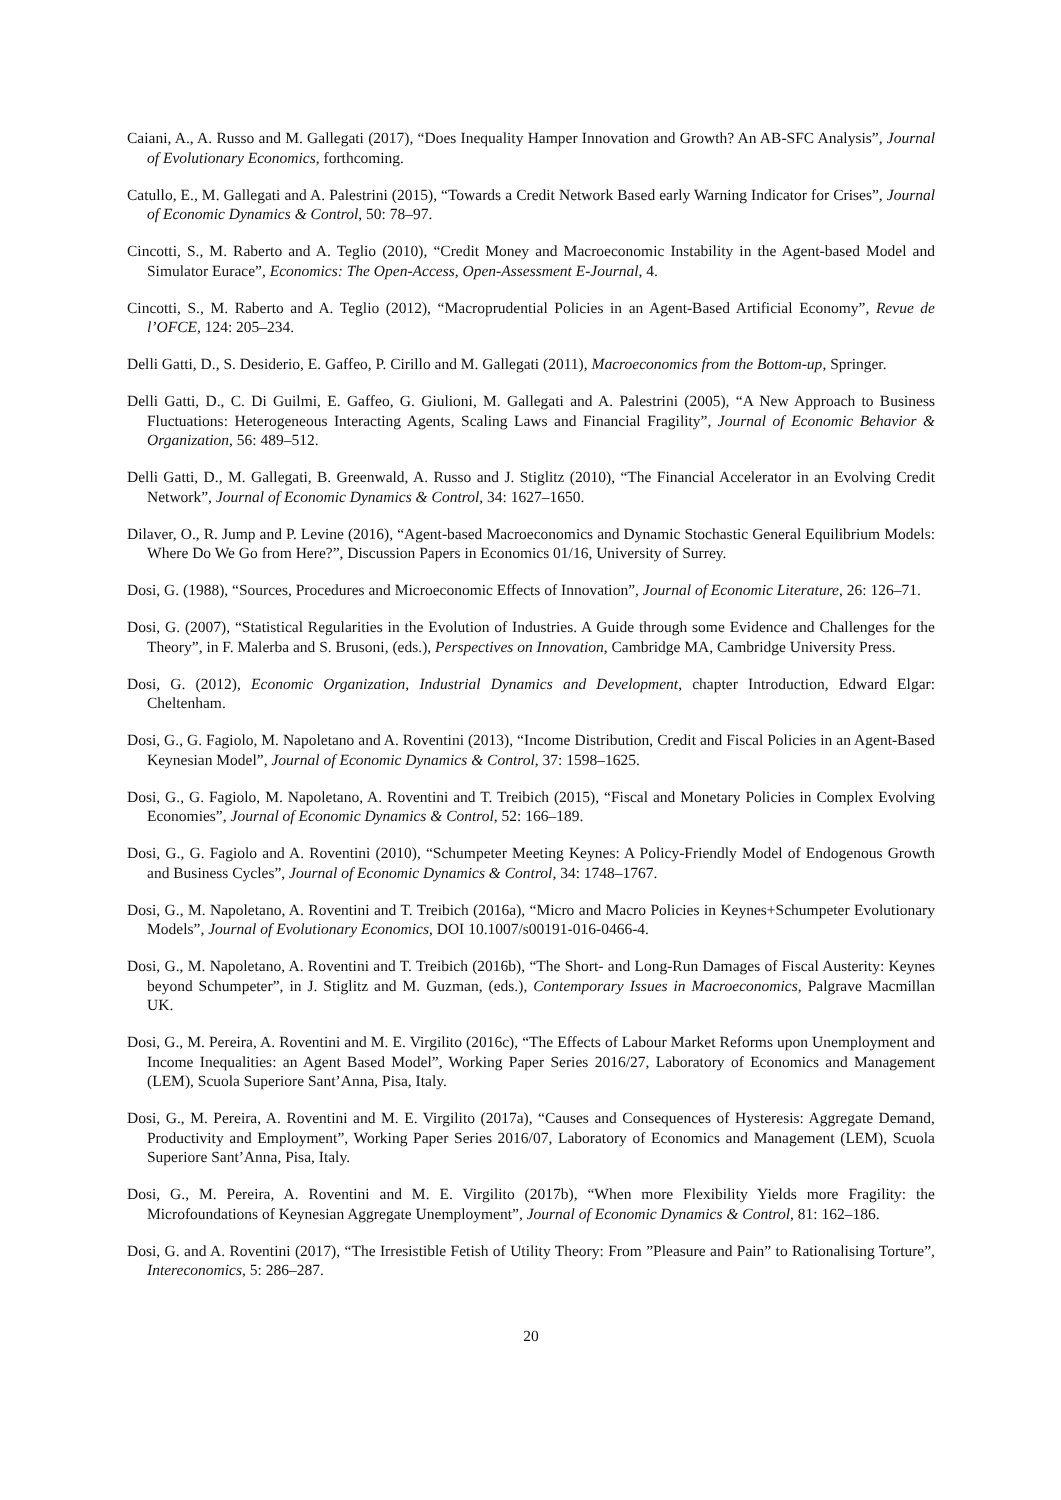Caiani, A., A. Russo and M. Gallegati (2017), “Does Inequality Hamper Innovation and Growth? An AB-SFC Analysis”, Journal of Evolutionary Economics, forthcoming.
Catullo, E., M. Gallegati and A. Palestrini (2015), “Towards a Credit Network Based early Warning Indicator for Crises”, Journal of Economic Dynamics & Control, 50: 78–97.
Cincotti, S., M. Raberto and A. Teglio (2010), “Credit Money and Macroeconomic Instability in the Agent-based Model and Simulator Eurace”, Economics: The Open-Access, Open-Assessment E-Journal, 4.
Cincotti, S., M. Raberto and A. Teglio (2012), “Macroprudential Policies in an Agent-Based Artificial Economy”, Revue de l’OFCE, 124: 205–234.
Delli Gatti, D., S. Desiderio, E. Gaffeo, P. Cirillo and M. Gallegati (2011), Macroeconomics from the Bottom-up, Springer.
Delli Gatti, D., C. Di Guilmi, E. Gaffeo, G. Giulioni, M. Gallegati and A. Palestrini (2005), “A New Approach to Business Fluctuations: Heterogeneous Interacting Agents, Scaling Laws and Financial Fragility”, Journal of Economic Behavior & Organization, 56: 489–512.
Delli Gatti, D., M. Gallegati, B. Greenwald, A. Russo and J. Stiglitz (2010), “The Financial Accelerator in an Evolving Credit Network”, Journal of Economic Dynamics & Control, 34: 1627–1650.
Dilaver, O., R. Jump and P. Levine (2016), “Agent-based Macroeconomics and Dynamic Stochastic General Equilibrium Models: Where Do We Go from Here?”, Discussion Papers in Economics 01/16, University of Surrey.
Dosi, G. (1988), “Sources, Procedures and Microeconomic Effects of Innovation”, Journal of Economic Literature, 26: 126–71.
Dosi, G. (2007), “Statistical Regularities in the Evolution of Industries. A Guide through some Evidence and Challenges for the Theory”, in F. Malerba and S. Brusoni, (eds.), Perspectives on Innovation, Cambridge MA, Cambridge University Press.
Dosi, G. (2012), Economic Organization, Industrial Dynamics and Development, chapter Introduction, Edward Elgar: Cheltenham.
Dosi, G., G. Fagiolo, M. Napoletano and A. Roventini (2013), “Income Distribution, Credit and Fiscal Policies in an Agent-Based Keynesian Model”, Journal of Economic Dynamics & Control, 37: 1598–1625.
Dosi, G., G. Fagiolo, M. Napoletano, A. Roventini and T. Treibich (2015), “Fiscal and Monetary Policies in Complex Evolving Economies”, Journal of Economic Dynamics & Control, 52: 166–189.
Dosi, G., G. Fagiolo and A. Roventini (2010), “Schumpeter Meeting Keynes: A Policy-Friendly Model of Endogenous Growth and Business Cycles”, Journal of Economic Dynamics & Control, 34: 1748–1767.
Dosi, G., M. Napoletano, A. Roventini and T. Treibich (2016a), “Micro and Macro Policies in Keynes+Schumpeter Evolutionary Models”, Journal of Evolutionary Economics, DOI 10.1007/s00191-016-0466-4.
Dosi, G., M. Napoletano, A. Roventini and T. Treibich (2016b), “The Short- and Long-Run Damages of Fiscal Austerity: Keynes beyond Schumpeter”, in J. Stiglitz and M. Guzman, (eds.), Contemporary Issues in Macroeconomics, Palgrave Macmillan UK.
Dosi, G., M. Pereira, A. Roventini and M. E. Virgilito (2016c), “The Effects of Labour Market Reforms upon Unemployment and Income Inequalities: an Agent Based Model”, Working Paper Series 2016/27, Laboratory of Economics and Management (LEM), Scuola Superiore Sant’Anna, Pisa, Italy.
Dosi, G., M. Pereira, A. Roventini and M. E. Virgilito (2017a), “Causes and Consequences of Hysteresis: Aggregate Demand, Productivity and Employment”, Working Paper Series 2016/07, Laboratory of Economics and Management (LEM), Scuola Superiore Sant’Anna, Pisa, Italy.
Dosi, G., M. Pereira, A. Roventini and M. E. Virgilito (2017b), “When more Flexibility Yields more Fragility: the Microfoundations of Keynesian Aggregate Unemployment”, Journal of Economic Dynamics & Control, 81: 162–186.
Dosi, G. and A. Roventini (2017), “The Irresistible Fetish of Utility Theory: From ”Pleasure and Pain” to Rationalising Torture”, Intereconomics, 5: 286–287.
20